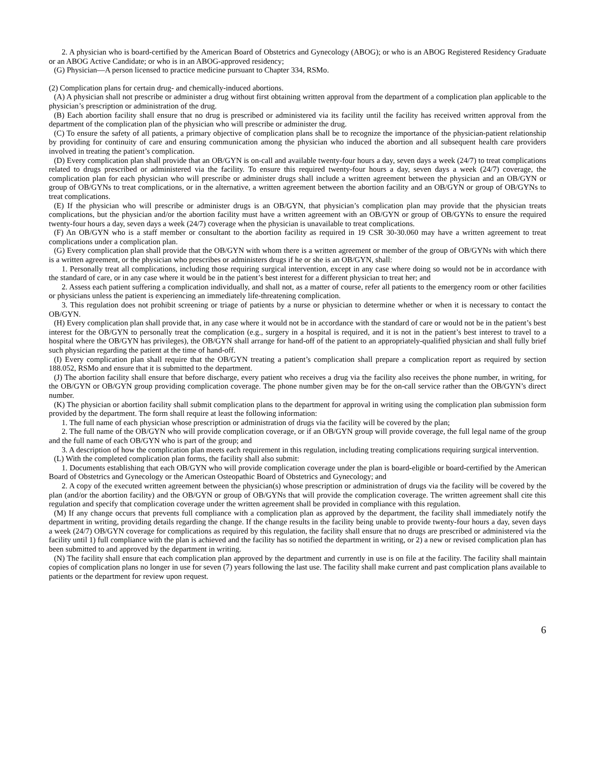2. A physician who is board-certified by the American Board of Obstetrics and Gynecology (ABOG); or who is an ABOG Registered Residency Graduate or an ABOG Active Candidate; or who is in an ABOG-approved residency;
(G) Physician—A person licensed to practice medicine pursuant to Chapter 334, RSMo.
(2) Complication plans for certain drug- and chemically-induced abortions.
(A) A physician shall not prescribe or administer a drug without first obtaining written approval from the department of a complication plan applicable to the physician’s prescription or administration of the drug.
(B) Each abortion facility shall ensure that no drug is prescribed or administered via its facility until the facility has received written approval from the department of the complication plan of the physician who will prescribe or administer the drug.
(C) To ensure the safety of all patients, a primary objective of complication plans shall be to recognize the importance of the physician-patient relationship by providing for continuity of care and ensuring communication among the physician who induced the abortion and all subsequent health care providers involved in treating the patient’s complication.
(D) Every complication plan shall provide that an OB/GYN is on-call and available twenty-four hours a day, seven days a week (24/7) to treat complications related to drugs prescribed or administered via the facility. To ensure this required twenty-four hours a day, seven days a week (24/7) coverage, the complication plan for each physician who will prescribe or administer drugs shall include a written agreement between the physician and an OB/GYN or group of OB/GYNs to treat complications, or in the alternative, a written agreement between the abortion facility and an OB/GYN or group of OB/GYNs to treat complications.
(E) If the physician who will prescribe or administer drugs is an OB/GYN, that physician’s complication plan may provide that the physician treats complications, but the physician and/or the abortion facility must have a written agreement with an OB/GYN or group of OB/GYNs to ensure the required twenty-four hours a day, seven days a week (24/7) coverage when the physician is unavailable to treat complications.
(F) An OB/GYN who is a staff member or consultant to the abortion facility as required in 19 CSR 30-30.060 may have a written agreement to treat complications under a complication plan.
(G) Every complication plan shall provide that the OB/GYN with whom there is a written agreement or member of the group of OB/GYNs with which there is a written agreement, or the physician who prescribes or administers drugs if he or she is an OB/GYN, shall:
1. Personally treat all complications, including those requiring surgical intervention, except in any case where doing so would not be in accordance with the standard of care, or in any case where it would be in the patient’s best interest for a different physician to treat her; and
2. Assess each patient suffering a complication individually, and shall not, as a matter of course, refer all patients to the emergency room or other facilities or physicians unless the patient is experiencing an immediately life-threatening complication.
3. This regulation does not prohibit screening or triage of patients by a nurse or physician to determine whether or when it is necessary to contact the OB/GYN.
(H) Every complication plan shall provide that, in any case where it would not be in accordance with the standard of care or would not be in the patient’s best interest for the OB/GYN to personally treat the complication (e.g., surgery in a hospital is required, and it is not in the patient’s best interest to travel to a hospital where the OB/GYN has privileges), the OB/GYN shall arrange for hand-off of the patient to an appropriately-qualified physician and shall fully brief such physician regarding the patient at the time of hand-off.
(I) Every complication plan shall require that the OB/GYN treating a patient’s complication shall prepare a complication report as required by section 188.052, RSMo and ensure that it is submitted to the department.
(J) The abortion facility shall ensure that before discharge, every patient who receives a drug via the facility also receives the phone number, in writing, for the OB/GYN or OB/GYN group providing complication coverage. The phone number given may be for the on-call service rather than the OB/GYN’s direct number.
(K) The physician or abortion facility shall submit complication plans to the department for approval in writing using the complication plan submission form provided by the department. The form shall require at least the following information:
1. The full name of each physician whose prescription or administration of drugs via the facility will be covered by the plan;
2. The full name of the OB/GYN who will provide complication coverage, or if an OB/GYN group will provide coverage, the full legal name of the group and the full name of each OB/GYN who is part of the group; and
3. A description of how the complication plan meets each requirement in this regulation, including treating complications requiring surgical intervention.
(L) With the completed complication plan forms, the facility shall also submit:
1. Documents establishing that each OB/GYN who will provide complication coverage under the plan is board-eligible or board-certified by the American Board of Obstetrics and Gynecology or the American Osteopathic Board of Obstetrics and Gynecology; and
2. A copy of the executed written agreement between the physician(s) whose prescription or administration of drugs via the facility will be covered by the plan (and/or the abortion facility) and the OB/GYN or group of OB/GYNs that will provide the complication coverage. The written agreement shall cite this regulation and specify that complication coverage under the written agreement shall be provided in compliance with this regulation.
(M) If any change occurs that prevents full compliance with a complication plan as approved by the department, the facility shall immediately notify the department in writing, providing details regarding the change. If the change results in the facility being unable to provide twenty-four hours a day, seven days a week (24/7) OB/GYN coverage for complications as required by this regulation, the facility shall ensure that no drugs are prescribed or administered via the facility until 1) full compliance with the plan is achieved and the facility has so notified the department in writing, or 2) a new or revised complication plan has been submitted to and approved by the department in writing.
(N) The facility shall ensure that each complication plan approved by the department and currently in use is on file at the facility. The facility shall maintain copies of complication plans no longer in use for seven (7) years following the last use. The facility shall make current and past complication plans available to patients or the department for review upon request.
6